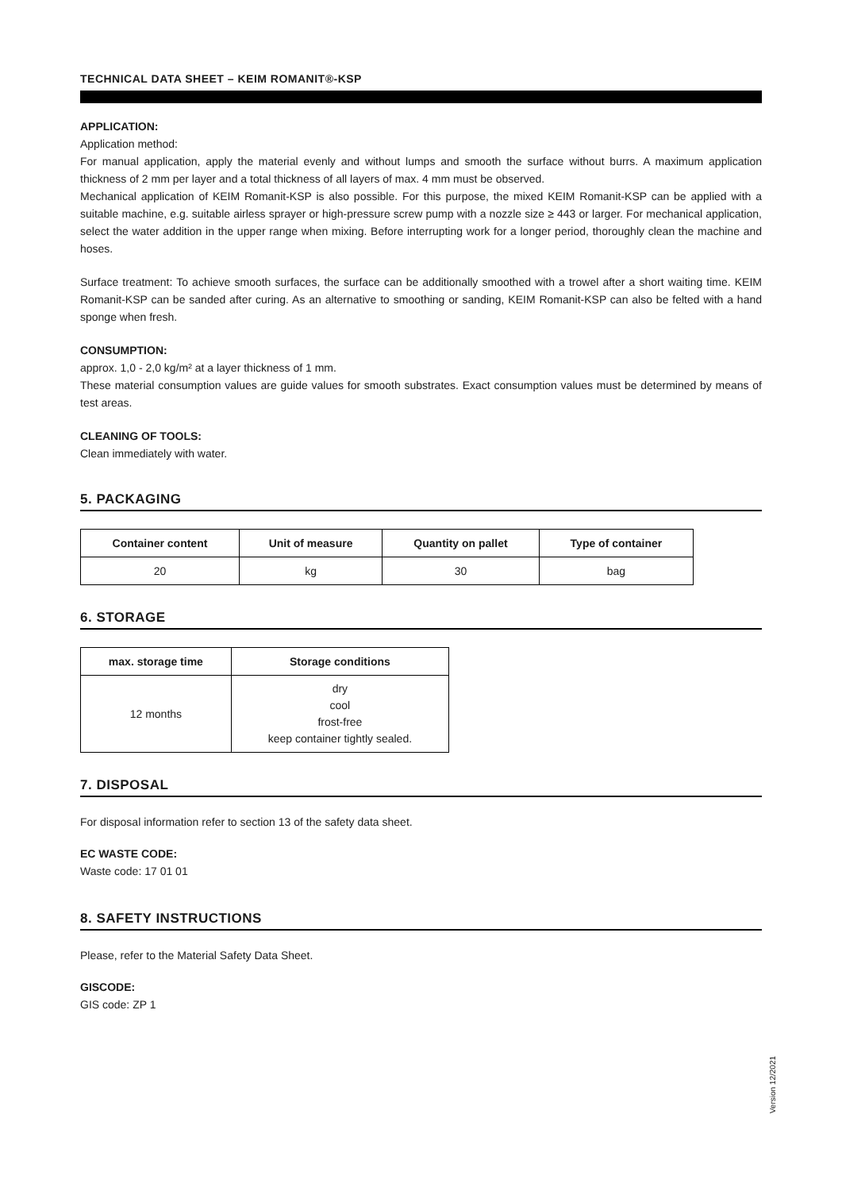TECHNICAL DATA SHEET – KEIM ROMANIT®-KSP
APPLICATION:
Application method:
For manual application, apply the material evenly and without lumps and smooth the surface without burrs. A maximum application thickness of 2 mm per layer and a total thickness of all layers of max. 4 mm must be observed.
Mechanical application of KEIM Romanit-KSP is also possible. For this purpose, the mixed KEIM Romanit-KSP can be applied with a suitable machine, e.g. suitable airless sprayer or high-pressure screw pump with a nozzle size ≥ 443 or larger. For mechanical application, select the water addition in the upper range when mixing. Before interrupting work for a longer period, thoroughly clean the machine and hoses.
Surface treatment: To achieve smooth surfaces, the surface can be additionally smoothed with a trowel after a short waiting time. KEIM Romanit-KSP can be sanded after curing. As an alternative to smoothing or sanding, KEIM Romanit-KSP can also be felted with a hand sponge when fresh.
CONSUMPTION:
approx. 1,0 - 2,0 kg/m² at a layer thickness of 1 mm.
These material consumption values are guide values for smooth substrates. Exact consumption values must be determined by means of test areas.
CLEANING OF TOOLS:
Clean immediately with water.
5. PACKAGING
| Container content | Unit of measure | Quantity on pallet | Type of container |
| --- | --- | --- | --- |
| 20 | kg | 30 | bag |
6. STORAGE
| max. storage time | Storage conditions |
| --- | --- |
| 12 months | dry cool frost-free keep container tightly sealed. |
7. DISPOSAL
For disposal information refer to section 13 of the safety data sheet.
EC WASTE CODE:
Waste code: 17 01 01
8. SAFETY INSTRUCTIONS
Please, refer to the Material Safety Data Sheet.
GISCODE:
GIS code: ZP 1
Version 12/2021